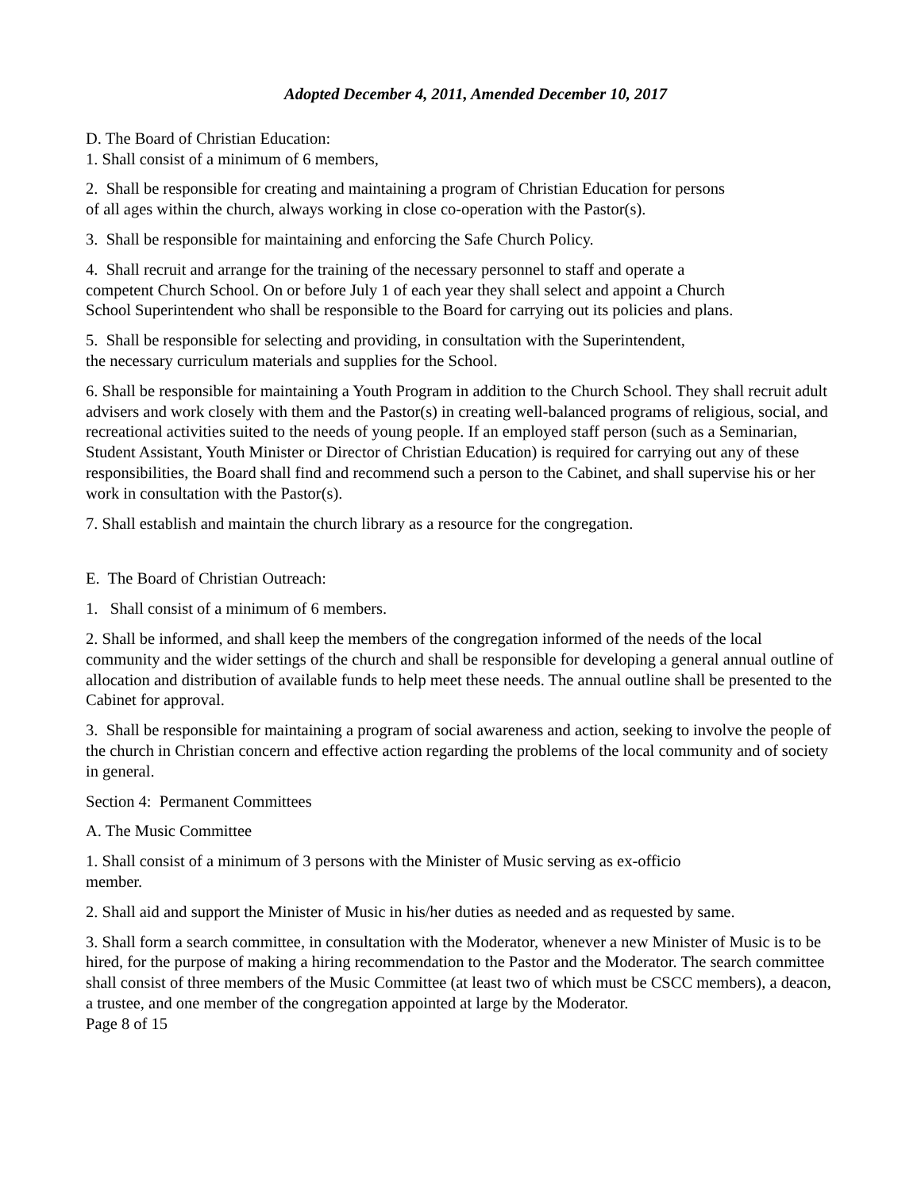Adopted December 4, 2011, Amended December 10, 2017
D. The Board of Christian Education:
1. Shall consist of a minimum of 6 members,
2. Shall be responsible for creating and maintaining a program of Christian Education for persons
of all ages within the church, always working in close co-operation with the Pastor(s).
3. Shall be responsible for maintaining and enforcing the Safe Church Policy.
4. Shall recruit and arrange for the training of the necessary personnel to staff and operate a
competent Church School. On or before July 1 of each year they shall select and appoint a Church
School Superintendent who shall be responsible to the Board for carrying out its policies and plans.
5. Shall be responsible for selecting and providing, in consultation with the Superintendent,
the necessary curriculum materials and supplies for the School.
6. Shall be responsible for maintaining a Youth Program in addition to the Church School. They shall recruit adult advisers and work closely with them and the Pastor(s) in creating well-balanced programs of religious, social, and recreational activities suited to the needs of young people. If an employed staff person (such as a Seminarian, Student Assistant, Youth Minister or Director of Christian Education) is required for carrying out any of these responsibilities, the Board shall find and recommend such a person to the Cabinet, and shall supervise his or her work in consultation with the Pastor(s).
7. Shall establish and maintain the church library as a resource for the congregation.
E. The Board of Christian Outreach:
1. Shall consist of a minimum of 6 members.
2. Shall be informed, and shall keep the members of the congregation informed of the needs of the local community and the wider settings of the church and shall be responsible for developing a general annual outline of allocation and distribution of available funds to help meet these needs. The annual outline shall be presented to the Cabinet for approval.
3. Shall be responsible for maintaining a program of social awareness and action, seeking to involve the people of the church in Christian concern and effective action regarding the problems of the local community and of society in general.
Section 4: Permanent Committees
A. The Music Committee
1. Shall consist of a minimum of 3 persons with the Minister of Music serving as ex-officio
member.
2. Shall aid and support the Minister of Music in his/her duties as needed and as requested by same.
3. Shall form a search committee, in consultation with the Moderator, whenever a new Minister of Music is to be hired, for the purpose of making a hiring recommendation to the Pastor and the Moderator. The search committee shall consist of three members of the Music Committee (at least two of which must be CSCC members), a deacon, a trustee, and one member of the congregation appointed at large by the Moderator.
Page 8 of 15